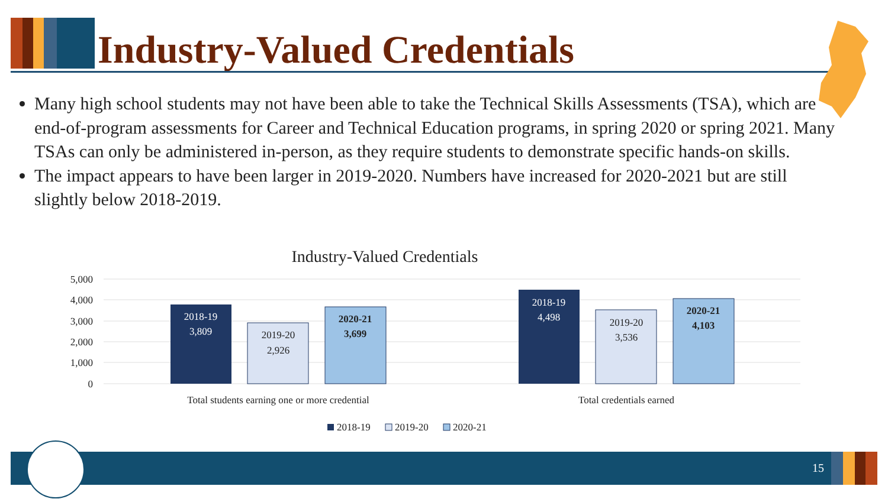Industry-Valued Credentials
Many high school students may not have been able to take the Technical Skills Assessments (TSA), which are end-of-program assessments for Career and Technical Education programs, in spring 2020 or spring 2021. Many TSAs can only be administered in-person, as they require students to demonstrate specific hands-on skills.
The impact appears to have been larger in 2019-2020. Numbers have increased for 2020-2021 but are still slightly below 2018-2019.
Industry-Valued Credentials
5,000
4,000
3,000
2,000
1,000
0
2018-19
3,809
2019-20
2,926
2020-21
3,699
2018-19
4,498
2019-20
3,536
2020-21
4,103
Total students earning one or more credential
Total credentials earned
2018-19
2019-20
2020-21
15